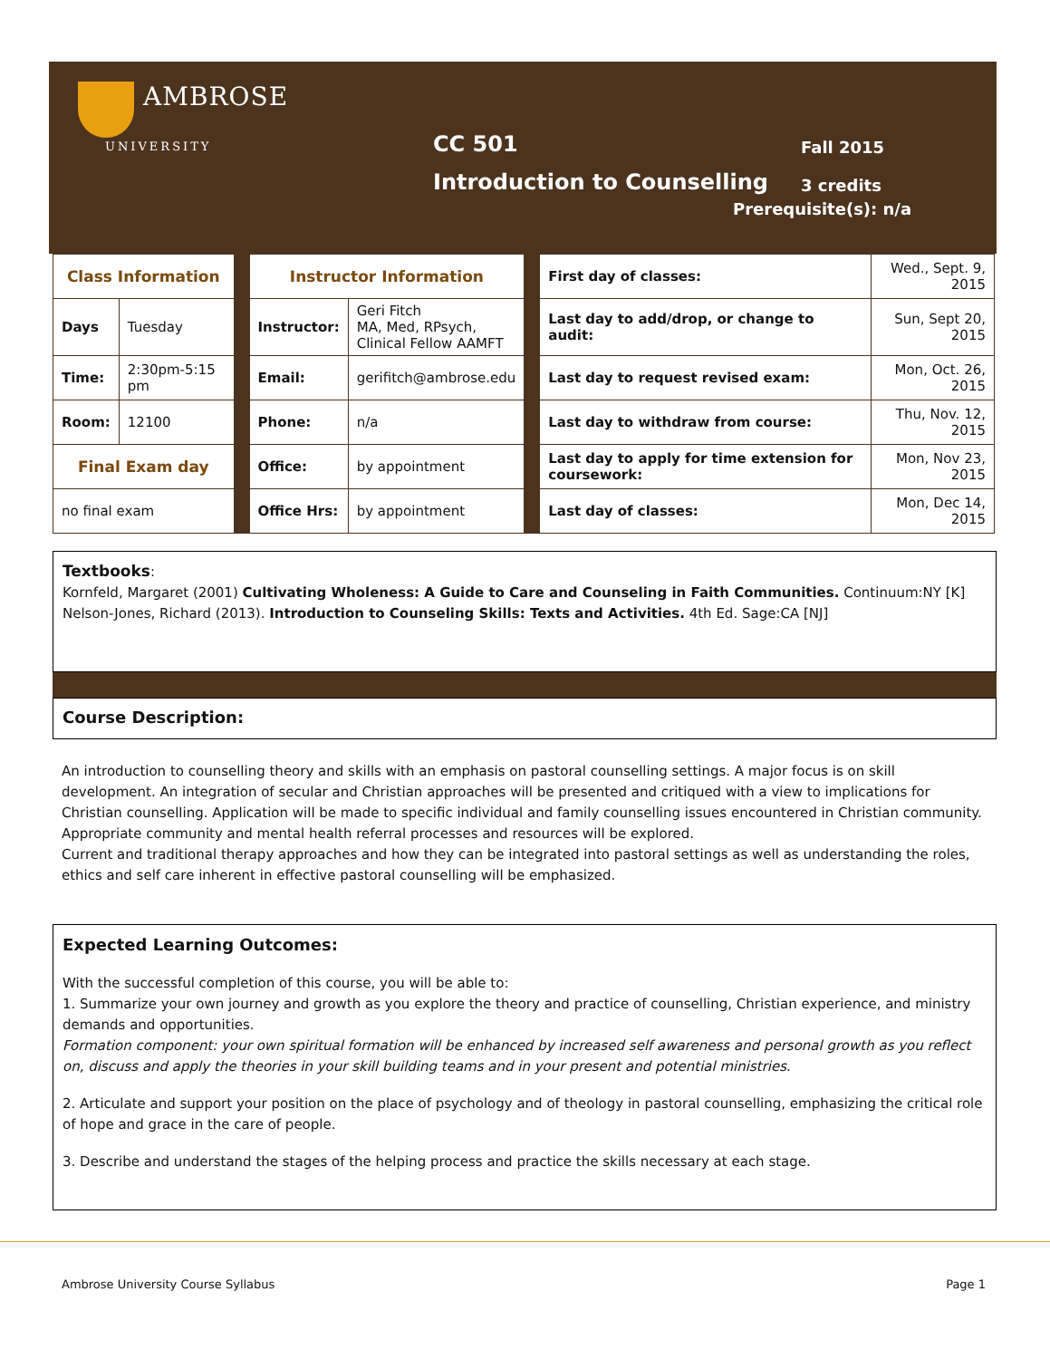AMBROSE
UNIVERSITY
CC 501
Introduction to Counselling
Fall 2015
3 credits
Prerequisite(s): n/a
| Class Information | | | Instructor Information | | | First day of classes: | Wed., Sept. 9, 2015 |
| Days | Tuesday | | Instructor: | Geri Fitch MA, Med, RPsych, Clinical Fellow AAMFT | | Last day to add/drop, or change to audit: | Sun, Sept 20, 2015 |
| Time: | 2:30pm-5:15 pm | | Email: | gerifitch@ambrose.edu | | Last day to request revised exam: | Mon, Oct. 26, 2015 |
| Room: | 12100 | | Phone: | n/a | | Last day to withdraw from course: | Thu, Nov. 12, 2015 |
| Final Exam day | | | Office: | by appointment | | Last day to apply for time extension for coursework: | Mon, Nov 23, 2015 |
| no final exam | | | Office Hrs: | by appointment | | Last day of classes: | Mon, Dec 14, 2015 |
Textbooks:
Kornfeld, Margaret (2001) Cultivating Wholeness: A Guide to Care and Counseling in Faith Communities. Continuum:NY [K]
Nelson-Jones, Richard (2013). Introduction to Counseling Skills: Texts and Activities. 4th Ed. Sage:CA [NJ]
Course Description:
An introduction to counselling theory and skills with an emphasis on pastoral counselling settings. A major focus is on skill development. An integration of secular and Christian approaches will be presented and critiqued with a view to implications for Christian counselling. Application will be made to specific individual and family counselling issues encountered in Christian community. Appropriate community and mental health referral processes and resources will be explored.
Current and traditional therapy approaches and how they can be integrated into pastoral settings as well as understanding the roles, ethics and self care inherent in effective pastoral counselling will be emphasized.
Expected Learning Outcomes:
With the successful completion of this course, you will be able to:
1. Summarize your own journey and growth as you explore the theory and practice of counselling, Christian experience, and ministry demands and opportunities.
Formation component: your own spiritual formation will be enhanced by increased self awareness and personal growth as you reflect on, discuss and apply the theories in your skill building teams and in your present and potential ministries.
2. Articulate and support your position on the place of psychology and of theology in pastoral counselling, emphasizing the critical role of hope and grace in the care of people.
3. Describe and understand the stages of the helping process and practice the skills necessary at each stage.
Ambrose University Course Syllabus Page 1